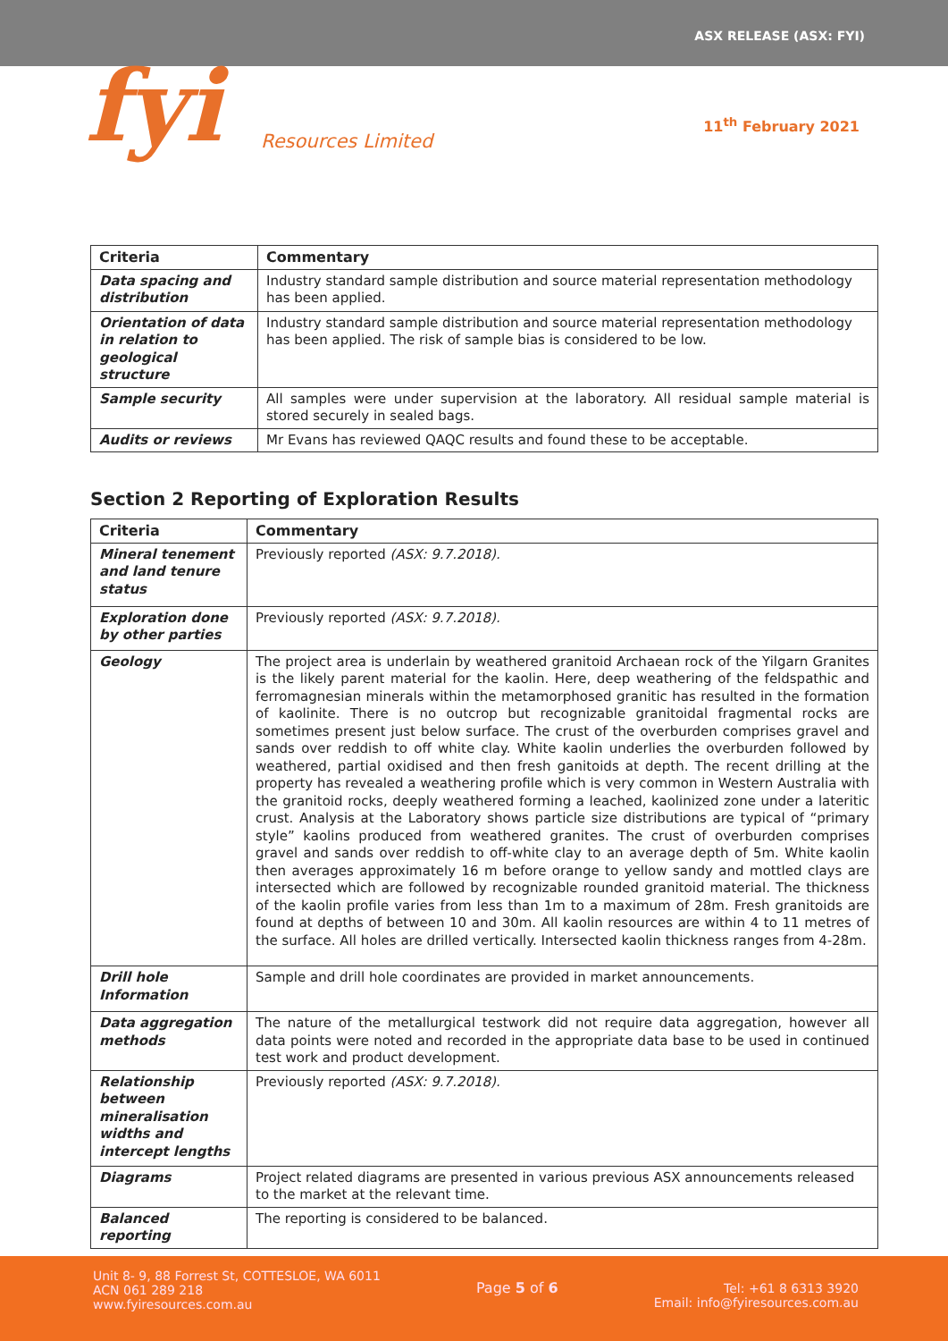ASX RELEASE (ASX: FYI)
fyi Resources Limited
11<sup>th</sup> February 2021
| Criteria | Commentary |
| --- | --- |
| Data spacing and distribution | Industry standard sample distribution and source material representation methodology has been applied. |
| Orientation of data in relation to geological structure | Industry standard sample distribution and source material representation methodology has been applied. The risk of sample bias is considered to be low. |
| Sample security | All samples were under supervision at the laboratory. All residual sample material is stored securely in sealed bags. |
| Audits or reviews | Mr Evans has reviewed QAQC results and found these to be acceptable. |
Section 2 Reporting of Exploration Results
| Criteria | Commentary |
| --- | --- |
| Mineral tenement and land tenure status | Previously reported (ASX: 9.7.2018). |
| Exploration done by other parties | Previously reported (ASX: 9.7.2018). |
| Geology | The project area is underlain by weathered granitoid Archaean rock of the Yilgarn Granites is the likely parent material for the kaolin. Here, deep weathering of the feldspathic and ferromagnesian minerals within the metamorphosed granitic has resulted in the formation of kaolinite. There is no outcrop but recognizable granitoidal fragmental rocks are sometimes present just below surface. The crust of the overburden comprises gravel and sands over reddish to off white clay. White kaolin underlies the overburden followed by weathered, partial oxidised and then fresh ganitoids at depth. The recent drilling at the property has revealed a weathering profile which is very common in Western Australia with the granitoid rocks, deeply weathered forming a leached, kaolinized zone under a lateritic crust. Analysis at the Laboratory shows particle size distributions are typical of “primary style” kaolins produced from weathered granites. The crust of overburden comprises gravel and sands over reddish to off-white clay to an average depth of 5m. White kaolin then averages approximately 16 m before orange to yellow sandy and mottled clays are intersected which are followed by recognizable rounded granitoid material. The thickness of the kaolin profile varies from less than 1m to a maximum of 28m. Fresh granitoids are found at depths of between 10 and 30m. All kaolin resources are within 4 to 11 metres of the surface. All holes are drilled vertically. Intersected kaolin thickness ranges from 4-28m. |
| Drill hole Information | Sample and drill hole coordinates are provided in market announcements. |
| Data aggregation methods | The nature of the metallurgical testwork did not require data aggregation, however all data points were noted and recorded in the appropriate data base to be used in continued test work and product development. |
| Relationship between mineralisation widths and intercept lengths | Previously reported (ASX: 9.7.2018). |
| Diagrams | Project related diagrams are presented in various previous ASX announcements released to the market at the relevant time. |
| Balanced reporting | The reporting is considered to be balanced. |
Unit 8- 9, 88 Forrest St, COTTESLOE, WA 6011
ACN 061 289 218
www.fyiresources.com.au
Page 5 of 6 Tel: +61 8 6313 3920
Email: info@fyiresources.com.au